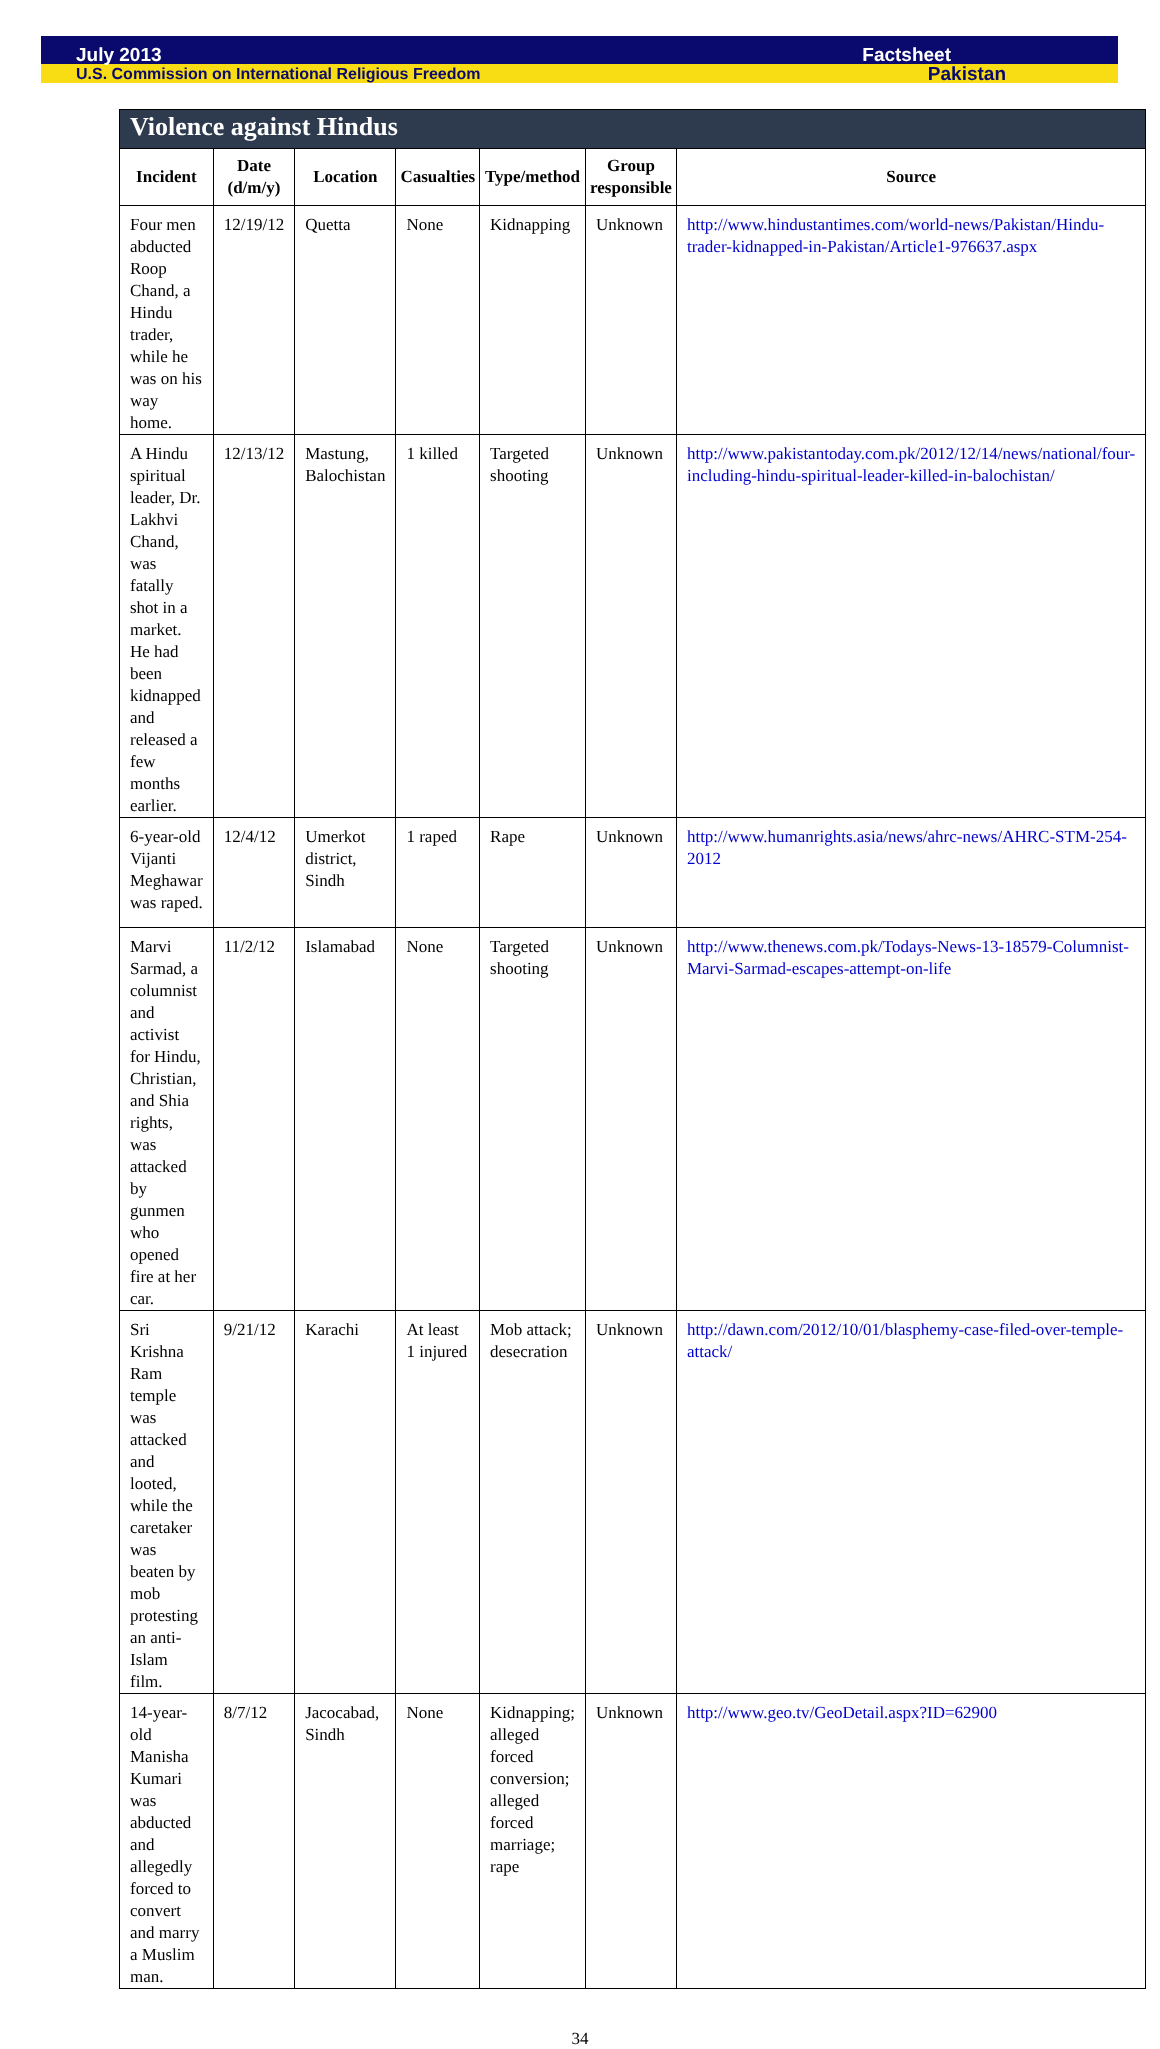July 2013 Factsheet
U.S. Commission on International Religious Freedom Pakistan
| Violence against Hindus | | | | | | |
| --- | --- | --- | --- | --- | --- | --- |
| Incident | Date (d/m/y) | Location | Casualties | Type/method | Group responsible | Source |
| Four men abducted Roop Chand, a Hindu trader, while he was on his way home. | 12/19/12 | Quetta | None | Kidnapping | Unknown | http://www.hindustantimes.com/world-news/Pakistan/Hindu-trader-kidnapped-in-Pakistan/Article1-976637.aspx |
| A Hindu spiritual leader, Dr. Lakhvi Chand, was fatally shot in a market. He had been kidnapped and released a few months earlier. | 12/13/12 | Mastung, Balochistan | 1 killed | Targeted shooting | Unknown | http://www.pakistantoday.com.pk/2012/12/14/news/national/four-including-hindu-spiritual-leader-killed-in-balochistan/ |
| 6-year-old Vijanti Meghawar was raped. | 12/4/12 | Umerkot district, Sindh | 1 raped | Rape | Unknown | http://www.humanrights.asia/news/ahrc-news/AHRC-STM-254-2012 |
| Marvi Sarmad, a columnist and activist for Hindu, Christian, and Shia rights, was attacked by gunmen who opened fire at her car. | 11/2/12 | Islamabad | None | Targeted shooting | Unknown | http://www.thenews.com.pk/Todays-News-13-18579-Columnist-Marvi-Sarmad-escapes-attempt-on-life |
| Sri Krishna Ram temple was attacked and looted, while the caretaker was beaten by mob protesting an anti-Islam film. | 9/21/12 | Karachi | At least 1 injured | Mob attack; desecration | Unknown | http://dawn.com/2012/10/01/blasphemy-case-filed-over-temple-attack/ |
| 14-year-old Manisha Kumari was abducted and allegedly forced to convert and marry a Muslim man. | 8/7/12 | Jacocabad, Sindh | None | Kidnapping; alleged forced conversion; alleged forced marriage; rape | Unknown | http://www.geo.tv/GeoDetail.aspx?ID=62900 |
34